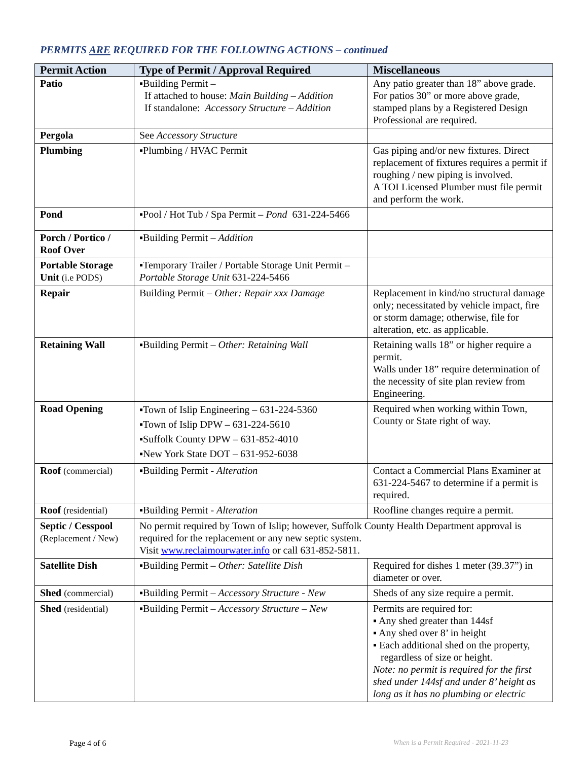PERMITS ARE REQUIRED FOR THE FOLLOWING ACTIONS – continued
| Permit Action | Type of Permit / Approval Required | Miscellaneous |
| --- | --- | --- |
| Patio | ▪Building Permit – If attached to house: Main Building – Addition If standalone: Accessory Structure – Addition | Any patio greater than 18” above grade. For patios 30” or more above grade, stamped plans by a Registered Design Professional are required. |
| Pergola | See Accessory Structure | |
| Plumbing | ▪Plumbing / HVAC Permit | Gas piping and/or new fixtures. Direct replacement of fixtures requires a permit if roughing / new piping is involved. A TOI Licensed Plumber must file permit and perform the work. |
| Pond | ▪Pool / Hot Tub / Spa Permit – Pond 631-224-5466 | |
| Porch / Portico / Roof Over | ▪Building Permit – Addition | |
| Portable Storage Unit (i.e PODS) | ▪Temporary Trailer / Portable Storage Unit Permit – Portable Storage Unit 631-224-5466 | |
| Repair | Building Permit – Other: Repair xxx Damage | Replacement in kind/no structural damage only; necessitated by vehicle impact, fire or storm damage; otherwise, file for alteration, etc. as applicable. |
| Retaining Wall | ▪Building Permit – Other: Retaining Wall | Retaining walls 18” or higher require a permit. Walls under 18” require determination of the necessity of site plan review from Engineering. |
| Road Opening | ▪Town of Islip Engineering – 631-224-5360 ▪Town of Islip DPW – 631-224-5610 ▪Suffolk County DPW – 631-852-4010 ▪New York State DOT – 631-952-6038 | Required when working within Town, County or State right of way. |
| Roof (commercial) | ▪Building Permit - Alteration | Contact a Commercial Plans Examiner at 631-224-5467 to determine if a permit is required. |
| Roof (residential) | ▪Building Permit - Alteration | Roofline changes require a permit. |
| Septic / Cesspool (Replacement / New) | No permit required by Town of Islip; however, Suffolk County Health Department approval is required for the replacement or any new septic system. Visit www.reclaimourwater.info or call 631-852-5811. | |
| Satellite Dish | ▪Building Permit – Other: Satellite Dish | Required for dishes 1 meter (39.37”) in diameter or over. |
| Shed (commercial) | ▪Building Permit – Accessory Structure - New | Sheds of any size require a permit. |
| Shed (residential) | ▪Building Permit – Accessory Structure – New | Permits are required for: ▪ Any shed greater than 144sf ▪ Any shed over 8’ in height ▪ Each additional shed on the property, regardless of size or height. Note: no permit is required for the first shed under 144sf and under 8’ height as long as it has no plumbing or electric |
Page 4 of 6
When is a Permit Required - 2021-11-23